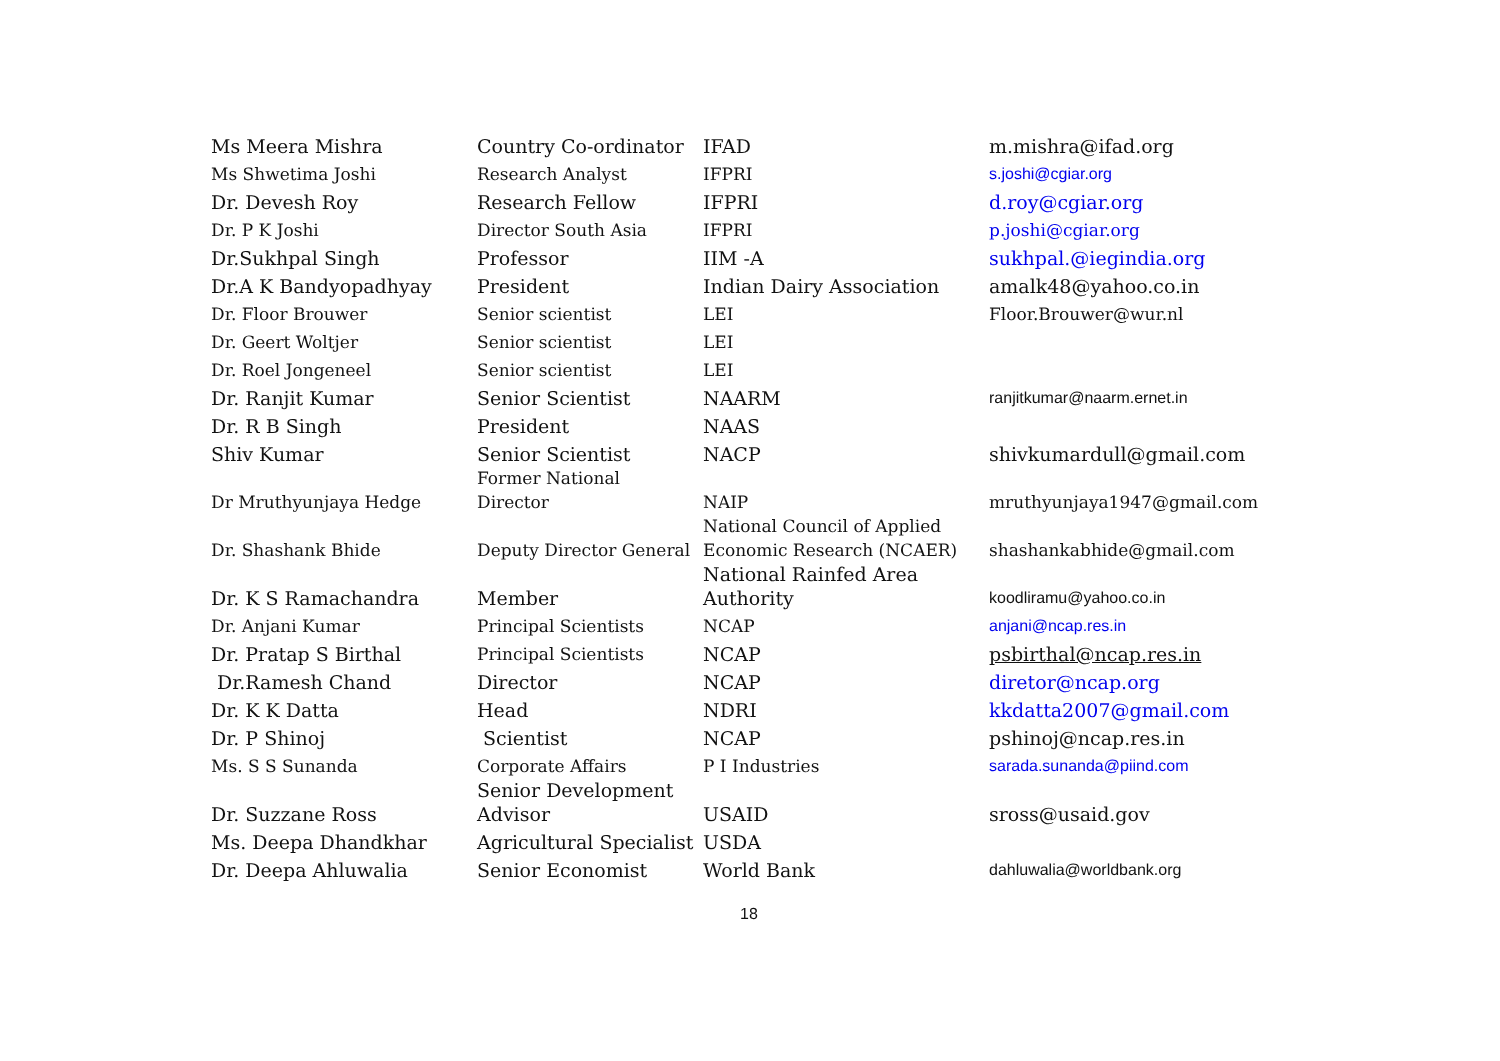| Ms Meera Mishra | Country Co-ordinator | IFAD | m.mishra@ifad.org |
| Ms Shwetima Joshi | Research Analyst | IFPRI | s.joshi@cgiar.org |
| Dr. Devesh Roy | Research Fellow | IFPRI | d.roy@cgiar.org |
| Dr. P K Joshi | Director South Asia | IFPRI | p.joshi@cgiar.org |
| Dr.Sukhpal Singh | Professor | IIM -A | sukhpal.@iegindia.org |
| Dr.A K Bandyopadhyay | President | Indian Dairy Association | amalk48@yahoo.co.in |
| Dr. Floor Brouwer | Senior scientist | LEI | Floor.Brouwer@wur.nl |
| Dr. Geert Woltjer | Senior scientist | LEI | |
| Dr. Roel Jongeneel | Senior scientist | LEI | |
| Dr. Ranjit Kumar | Senior Scientist | NAARM | ranjitkumar@naarm.ernet.in |
| Dr. R B Singh | President | NAAS | |
| Shiv Kumar | Senior Scientist | NACP | shivkumardull@gmail.com |
| Dr Mruthyunjaya Hedge | Former National Director | NAIP | mruthyunjaya1947@gmail.com |
| Dr. Shashank Bhide | Deputy Director General | National Council of Applied Economic Research (NCAER) | shashankabhide@gmail.com |
| Dr. K S Ramachandra | Member | National Rainfed Area Authority | koodliramu@yahoo.co.in |
| Dr. Anjani Kumar | Principal Scientists | NCAP | anjani@ncap.res.in |
| Dr. Pratap S Birthal | Principal Scientists | NCAP | psbirthal@ncap.res.in |
| Dr.Ramesh Chand | Director | NCAP | diretor@ncap.org |
| Dr. K K Datta | Head | NDRI | kkdatta2007@gmail.com |
| Dr. P Shinoj | Scientist | NCAP | pshinoj@ncap.res.in |
| Ms. S S Sunanda | Corporate Affairs | P I Industries | sarada.sunanda@piind.com |
| Dr. Suzzane Ross | Senior Development Advisor | USAID | sross@usaid.gov |
| Ms. Deepa Dhandkhar | Agricultural Specialist | USDA | |
| Dr. Deepa Ahluwalia | Senior Economist | World Bank | dahluwalia@worldbank.org |
18